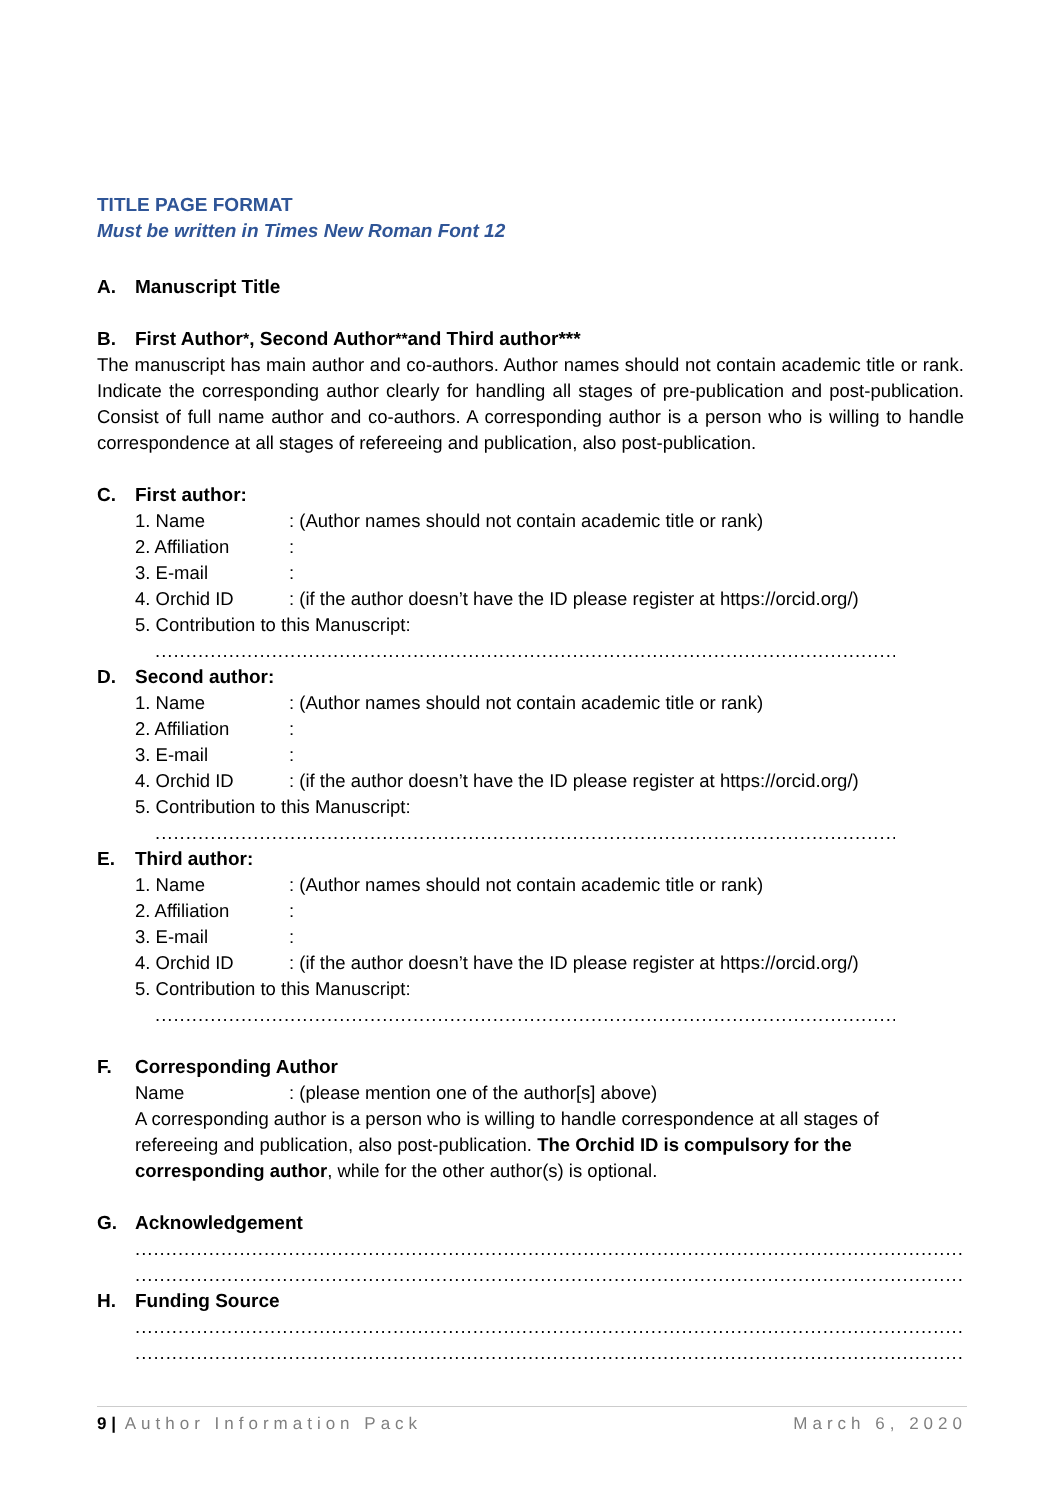TITLE PAGE FORMAT
Must be written in Times New Roman Font 12
A. Manuscript Title
B. First Author <sup>*</sup>, Second Author<sup>**</sup> and Third author***
The manuscript has main author and co-authors. Author names should not contain academic title or rank. Indicate the corresponding author clearly for handling all stages of pre-publication and post-publication. Consist of full name author and co-authors. A corresponding author is a person who is willing to handle correspondence at all stages of refereeing and publication, also post-publication.
C. First author:
1. Name : (Author names should not contain academic title or rank)
2. Affiliation
:
3. E-mail :
4. Orchid ID : (if the author doesn’t have the ID please register at https://orcid.org/)
5. Contribution to this Manuscript:
....................................................................................................................................
D. Second author:
1. Name : (Author names should not contain academic title or rank)
2. Affiliation
:
3. E-mail :
4. Orchid ID : (if the author doesn’t have the ID please register at https://orcid.org/)
5. Contribution to this Manuscript:
....................................................................................................................................
E. Third author:
1. Name : (Author names should not contain academic title or rank)
2. Affiliation
:
3. E-mail :
4. Orchid ID : (if the author doesn’t have the ID please register at https://orcid.org/)
5. Contribution to this Manuscript:
....................................................................................................................................
F. Corresponding Author
Name : (please mention one of the author[s] above)
A corresponding author is a person who is willing to handle correspondence at all stages of refereeing and publication, also post-publication. The Orchid ID is compulsory for the corresponding author, while for the other author(s) is optional.
G. Acknowledgement
...................................................................................................................................................
...................................................................................................................................................
H. Funding Source
...................................................................................................................................................
...................................................................................................................................................
9 | Author Information Pack March 6, 2020